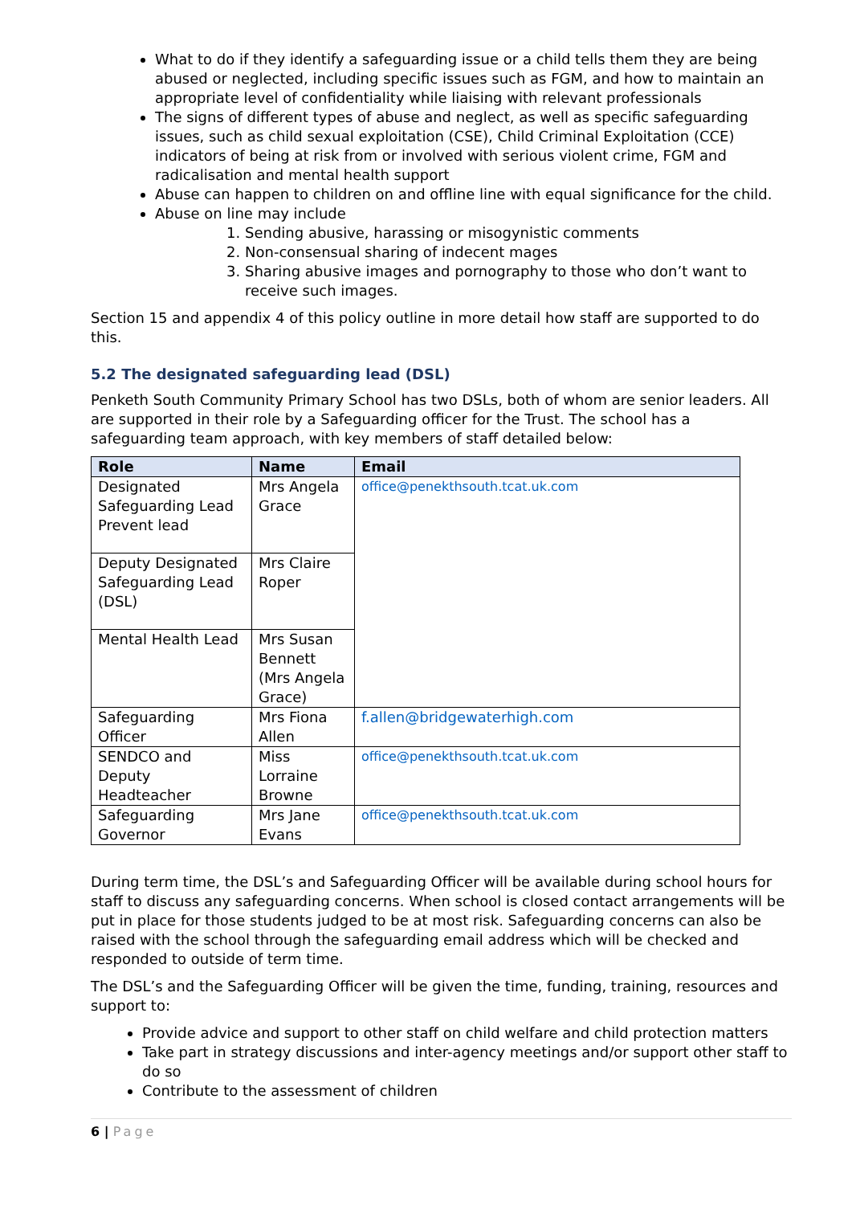What to do if they identify a safeguarding issue or a child tells them they are being abused or neglected, including specific issues such as FGM, and how to maintain an appropriate level of confidentiality while liaising with relevant professionals
The signs of different types of abuse and neglect, as well as specific safeguarding issues, such as child sexual exploitation (CSE), Child Criminal Exploitation (CCE) indicators of being at risk from or involved with serious violent crime, FGM and radicalisation and mental health support
Abuse can happen to children on and offline line with equal significance for the child.
Abuse on line may include
1. Sending abusive, harassing or misogynistic comments
2. Non-consensual sharing of indecent mages
3. Sharing abusive images and pornography to those who don’t want to receive such images.
Section 15 and appendix 4 of this policy outline in more detail how staff are supported to do this.
5.2 The designated safeguarding lead (DSL)
Penketh South Community Primary School has two DSLs, both of whom are senior leaders. All are supported in their role by a Safeguarding officer for the Trust. The school has a safeguarding team approach, with key members of staff detailed below:
| Role | Name | Email |
| --- | --- | --- |
| Designated Safeguarding Lead Prevent lead | Mrs Angela Grace | office@penekthsouth.tcat.uk.com |
| Deputy Designated Safeguarding Lead (DSL) | Mrs Claire Roper | |
| Mental Health Lead | Mrs Susan Bennett (Mrs Angela Grace) | |
| Safeguarding Officer | Mrs Fiona Allen | f.allen@bridgewaterhigh.com |
| SENDCO and Deputy Headteacher | Miss Lorraine Browne | office@penekthsouth.tcat.uk.com |
| Safeguarding Governor | Mrs Jane Evans | office@penekthsouth.tcat.uk.com |
During term time, the DSL’s and Safeguarding Officer will be available during school hours for staff to discuss any safeguarding concerns. When school is closed contact arrangements will be put in place for those students judged to be at most risk. Safeguarding concerns can also be raised with the school through the safeguarding email address which will be checked and responded to outside of term time.
The DSL’s and the Safeguarding Officer will be given the time, funding, training, resources and support to:
Provide advice and support to other staff on child welfare and child protection matters
Take part in strategy discussions and inter-agency meetings and/or support other staff to do so
Contribute to the assessment of children
6 | Page